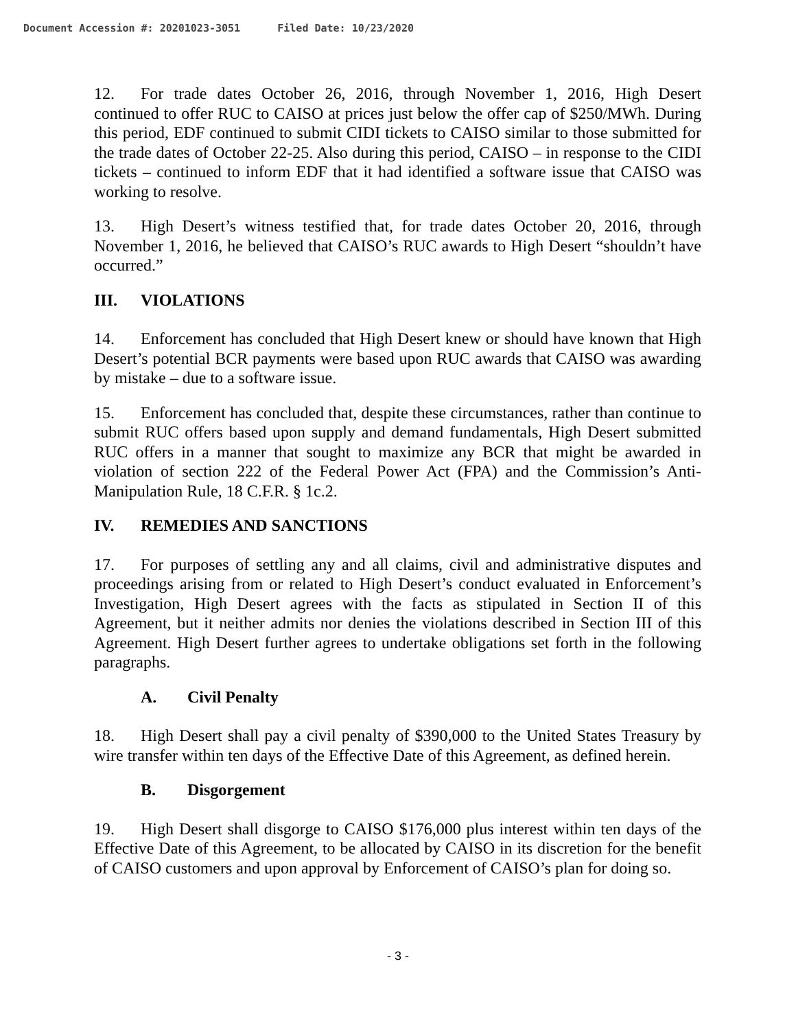Document Accession #: 20201023-3051 Filed Date: 10/23/2020
12. For trade dates October 26, 2016, through November 1, 2016, High Desert continued to offer RUC to CAISO at prices just below the offer cap of $250/MWh. During this period, EDF continued to submit CIDI tickets to CAISO similar to those submitted for the trade dates of October 22-25. Also during this period, CAISO – in response to the CIDI tickets – continued to inform EDF that it had identified a software issue that CAISO was working to resolve.
13. High Desert’s witness testified that, for trade dates October 20, 2016, through November 1, 2016, he believed that CAISO’s RUC awards to High Desert “shouldn’t have occurred.”
III. VIOLATIONS
14. Enforcement has concluded that High Desert knew or should have known that High Desert’s potential BCR payments were based upon RUC awards that CAISO was awarding by mistake – due to a software issue.
15. Enforcement has concluded that, despite these circumstances, rather than continue to submit RUC offers based upon supply and demand fundamentals, High Desert submitted RUC offers in a manner that sought to maximize any BCR that might be awarded in violation of section 222 of the Federal Power Act (FPA) and the Commission’s Anti-Manipulation Rule, 18 C.F.R. § 1c.2.
IV. REMEDIES AND SANCTIONS
17. For purposes of settling any and all claims, civil and administrative disputes and proceedings arising from or related to High Desert’s conduct evaluated in Enforcement’s Investigation, High Desert agrees with the facts as stipulated in Section II of this Agreement, but it neither admits nor denies the violations described in Section III of this Agreement. High Desert further agrees to undertake obligations set forth in the following paragraphs.
A. Civil Penalty
18. High Desert shall pay a civil penalty of $390,000 to the United States Treasury by wire transfer within ten days of the Effective Date of this Agreement, as defined herein.
B. Disgorgement
19. High Desert shall disgorge to CAISO $176,000 plus interest within ten days of the Effective Date of this Agreement, to be allocated by CAISO in its discretion for the benefit of CAISO customers and upon approval by Enforcement of CAISO’s plan for doing so.
- 3 -